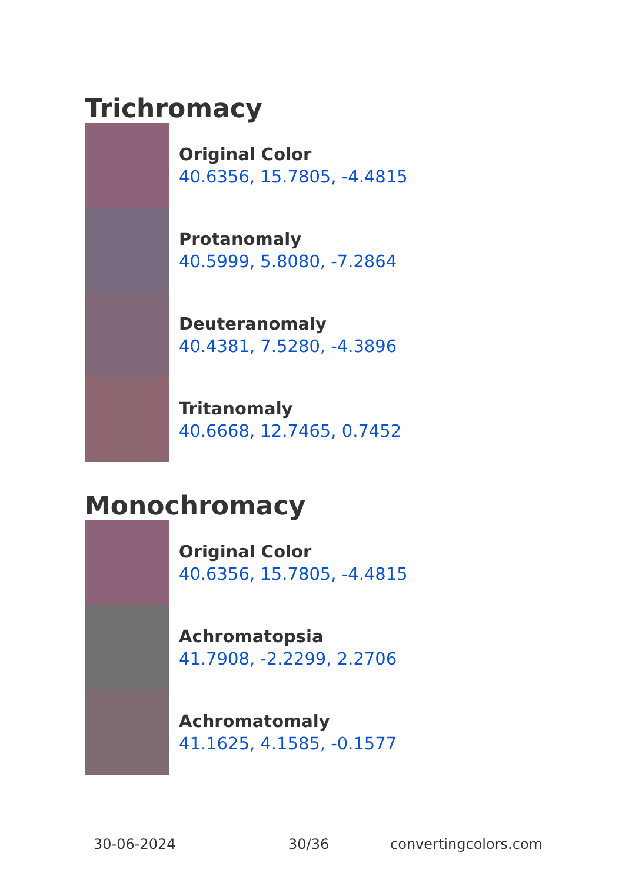Trichromacy
Original Color
40.6356, 15.7805, -4.4815
Protanomaly
40.5999, 5.8080, -7.2864
Deuteranomaly
40.4381, 7.5280, -4.3896
Tritanomaly
40.6668, 12.7465, 0.7452
Monochromacy
Original Color
40.6356, 15.7805, -4.4815
Achromatopsia
41.7908, -2.2299, 2.2706
Achromatomaly
41.1625, 4.1585, -0.1577
30-06-2024 30/36 convertingcolors.com